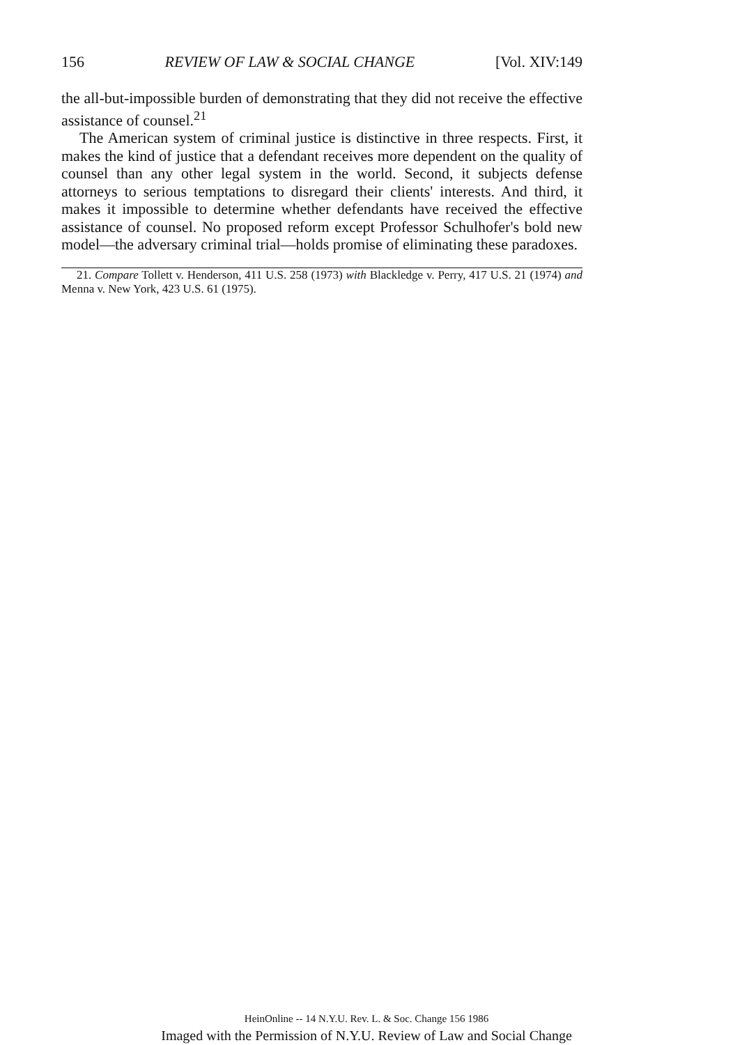156 REVIEW OF LAW & SOCIAL CHANGE [Vol. XIV:149
the all-but-impossible burden of demonstrating that they did not receive the effective assistance of counsel.<sup>21</sup>
The American system of criminal justice is distinctive in three respects. First, it makes the kind of justice that a defendant receives more dependent on the quality of counsel than any other legal system in the world. Second, it subjects defense attorneys to serious temptations to disregard their clients' interests. And third, it makes it impossible to determine whether defendants have received the effective assistance of counsel. No proposed reform except Professor Schulhofer's bold new model—the adversary criminal trial—holds promise of eliminating these paradoxes.
21. Compare Tollett v. Henderson, 411 U.S. 258 (1973) with Blackledge v. Perry, 417 U.S. 21 (1974) and Menna v. New York, 423 U.S. 61 (1975).
HeinOnline -- 14 N.Y.U. Rev. L. & Soc. Change 156 1986
Imaged with the Permission of N.Y.U. Review of Law and Social Change